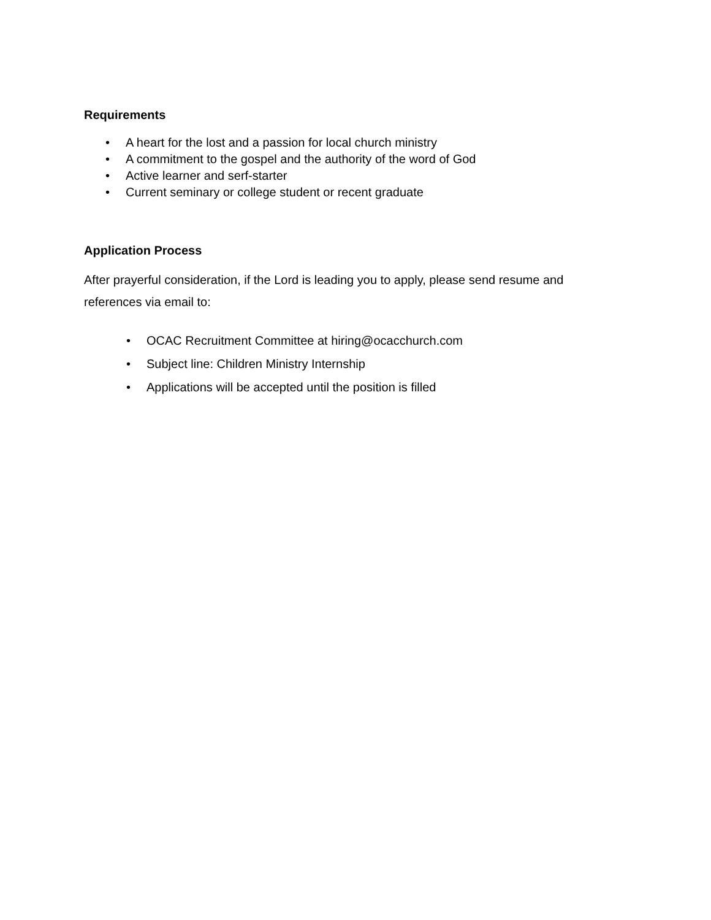Requirements
• A heart for the lost and a passion for local church ministry
• A commitment to the gospel and the authority of the word of God
• Active learner and serf-starter
• Current seminary or college student or recent graduate
Application Process
After prayerful consideration, if the Lord is leading you to apply, please send resume and references via email to:
• OCAC Recruitment Committee at hiring@ocacchurch.com
• Subject line: Children Ministry Internship
• Applications will be accepted until the position is filled